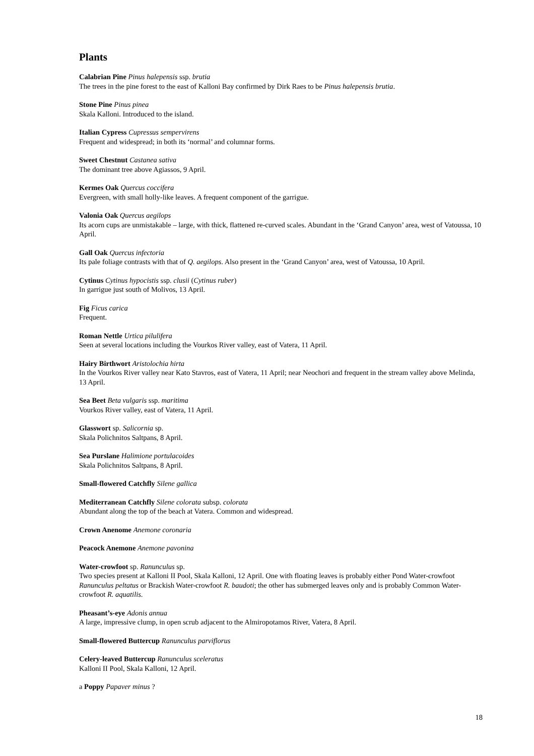Plants
Calabrian Pine Pinus halepensis ssp. brutia
The trees in the pine forest to the east of Kalloni Bay confirmed by Dirk Raes to be Pinus halepensis brutia.
Stone Pine Pinus pinea
Skala Kalloni. Introduced to the island.
Italian Cypress Cupressus sempervirens
Frequent and widespread; in both its ‘normal’ and columnar forms.
Sweet Chestnut Castanea sativa
The dominant tree above Agiassos, 9 April.
Kermes Oak Quercus coccifera
Evergreen, with small holly-like leaves. A frequent component of the garrigue.
Valonia Oak Quercus aegilops
Its acorn cups are unmistakable – large, with thick, flattened re-curved scales. Abundant in the ‘Grand Canyon’ area, west of Vatoussa, 10 April.
Gall Oak Quercus infectoria
Its pale foliage contrasts with that of Q. aegilops. Also present in the ‘Grand Canyon’ area, west of Vatoussa, 10 April.
Cytinus Cytinus hypocistis ssp. clusii (Cytinus ruber)
In garrigue just south of Molivos, 13 April.
Fig Ficus carica
Frequent.
Roman Nettle Urtica pilulifera
Seen at several locations including the Vourkos River valley, east of Vatera, 11 April.
Hairy Birthwort Aristolochia hirta
In the Vourkos River valley near Kato Stavros, east of Vatera, 11 April; near Neochori and frequent in the stream valley above Melinda, 13 April.
Sea Beet Beta vulgaris ssp. maritima
Vourkos River valley, east of Vatera, 11 April.
Glasswort sp. Salicornia sp.
Skala Polichnitos Saltpans, 8 April.
Sea Purslane Halimione portulacoides
Skala Polichnitos Saltpans, 8 April.
Small-flowered Catchfly Silene gallica
Mediterranean Catchfly Silene colorata subsp. colorata
Abundant along the top of the beach at Vatera. Common and widespread.
Crown Anenome Anemone coronaria
Peacock Anemone Anemone pavonina
Water-crowfoot sp. Ranunculus sp.
Two species present at Kalloni II Pool, Skala Kalloni, 12 April. One with floating leaves is probably either Pond Water-crowfoot Ranunculus peltatus or Brackish Water-crowfoot R. baudoti; the other has submerged leaves only and is probably Common Water-crowfoot R. aquatilis.
Pheasant’s-eye Adonis annua
A large, impressive clump, in open scrub adjacent to the Almiropotamos River, Vatera, 8 April.
Small-flowered Buttercup Ranunculus parviflorus
Celery-leaved Buttercup Ranunculus sceleratus
Kalloni II Pool, Skala Kalloni, 12 April.
a Poppy Papaver minus ?
18